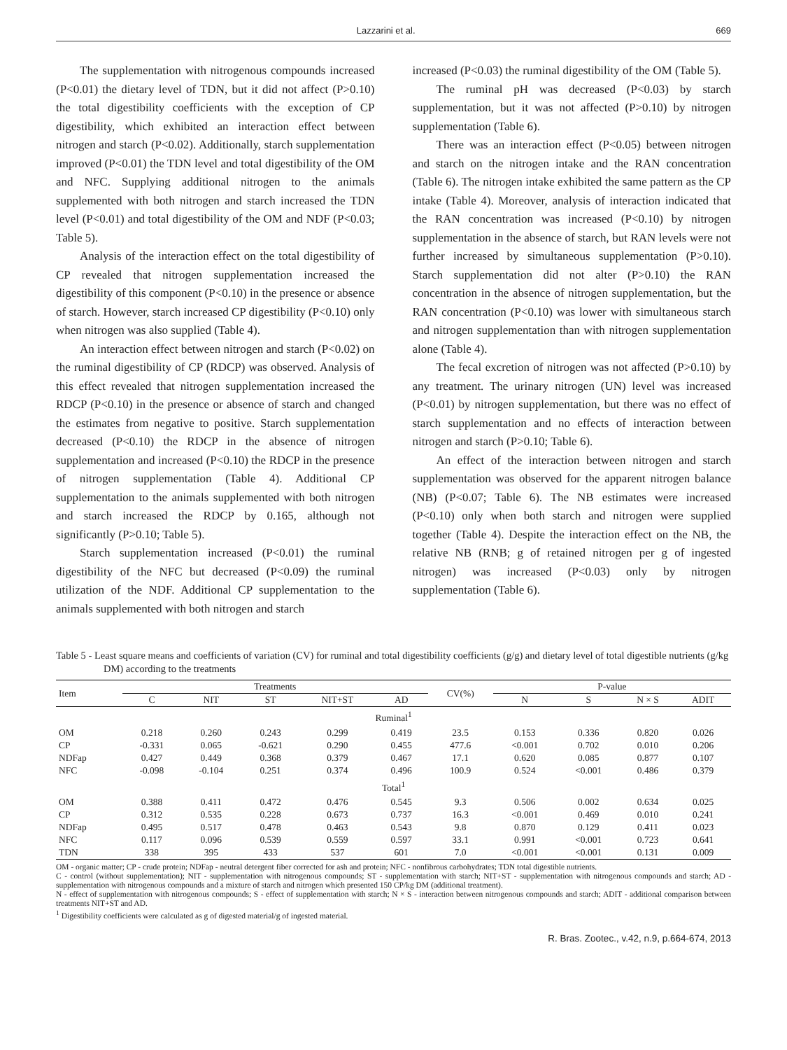Lazzarini et al. 669
The supplementation with nitrogenous compounds increased (P<0.01) the dietary level of TDN, but it did not affect (P>0.10) the total digestibility coefficients with the exception of CP digestibility, which exhibited an interaction effect between nitrogen and starch (P<0.02). Additionally, starch supplementation improved (P<0.01) the TDN level and total digestibility of the OM and NFC. Supplying additional nitrogen to the animals supplemented with both nitrogen and starch increased the TDN level (P<0.01) and total digestibility of the OM and NDF (P<0.03; Table 5).
Analysis of the interaction effect on the total digestibility of CP revealed that nitrogen supplementation increased the digestibility of this component (P<0.10) in the presence or absence of starch. However, starch increased CP digestibility (P<0.10) only when nitrogen was also supplied (Table 4).
An interaction effect between nitrogen and starch (P<0.02) on the ruminal digestibility of CP (RDCP) was observed. Analysis of this effect revealed that nitrogen supplementation increased the RDCP (P<0.10) in the presence or absence of starch and changed the estimates from negative to positive. Starch supplementation decreased (P<0.10) the RDCP in the absence of nitrogen supplementation and increased (P<0.10) the RDCP in the presence of nitrogen supplementation (Table 4). Additional CP supplementation to the animals supplemented with both nitrogen and starch increased the RDCP by 0.165, although not significantly (P>0.10; Table 5).
Starch supplementation increased (P<0.01) the ruminal digestibility of the NFC but decreased (P<0.09) the ruminal utilization of the NDF. Additional CP supplementation to the animals supplemented with both nitrogen and starch
increased (P<0.03) the ruminal digestibility of the OM (Table 5).
The ruminal pH was decreased (P<0.03) by starch supplementation, but it was not affected (P>0.10) by nitrogen supplementation (Table 6).
There was an interaction effect (P<0.05) between nitrogen and starch on the nitrogen intake and the RAN concentration (Table 6). The nitrogen intake exhibited the same pattern as the CP intake (Table 4). Moreover, analysis of interaction indicated that the RAN concentration was increased (P<0.10) by nitrogen supplementation in the absence of starch, but RAN levels were not further increased by simultaneous supplementation (P>0.10). Starch supplementation did not alter (P>0.10) the RAN concentration in the absence of nitrogen supplementation, but the RAN concentration (P<0.10) was lower with simultaneous starch and nitrogen supplementation than with nitrogen supplementation alone (Table 4).
The fecal excretion of nitrogen was not affected (P>0.10) by any treatment. The urinary nitrogen (UN) level was increased (P<0.01) by nitrogen supplementation, but there was no effect of starch supplementation and no effects of interaction between nitrogen and starch (P>0.10; Table 6).
An effect of the interaction between nitrogen and starch supplementation was observed for the apparent nitrogen balance (NB) (P<0.07; Table 6). The NB estimates were increased (P<0.10) only when both starch and nitrogen were supplied together (Table 4). Despite the interaction effect on the NB, the relative NB (RNB; g of retained nitrogen per g of ingested nitrogen) was increased (P<0.03) only by nitrogen supplementation (Table 6).
Table 5 - Least square means and coefficients of variation (CV) for ruminal and total digestibility coefficients (g/g) and dietary level of total digestible nutrients (g/kg DM) according to the treatments
| Item | Treatments | | | | | CV(%) | P-value | | | |
| --- | --- | --- | --- | --- | --- | --- | --- | --- | --- | --- |
| | C | NIT | ST | NIT+ST | AD | | N | S | N × S | ADIT |
| Ruminal<sup>1</sup> | | | | | | | | | | |
| OM | 0.218 | 0.260 | 0.243 | 0.299 | 0.419 | 23.5 | 0.153 | 0.336 | 0.820 | 0.026 |
| CP | -0.331 | 0.065 | -0.621 | 0.290 | 0.455 | 477.6 | <0.001 | 0.702 | 0.010 | 0.206 |
| NDFap | 0.427 | 0.449 | 0.368 | 0.379 | 0.467 | 17.1 | 0.620 | 0.085 | 0.877 | 0.107 |
| NFC | -0.098 | -0.104 | 0.251 | 0.374 | 0.496 | 100.9 | 0.524 | <0.001 | 0.486 | 0.379 |
| Total<sup>1</sup> | | | | | | | | | | |
| OM | 0.388 | 0.411 | 0.472 | 0.476 | 0.545 | 9.3 | 0.506 | 0.002 | 0.634 | 0.025 |
| CP | 0.312 | 0.535 | 0.228 | 0.673 | 0.737 | 16.3 | <0.001 | 0.469 | 0.010 | 0.241 |
| NDFap | 0.495 | 0.517 | 0.478 | 0.463 | 0.543 | 9.8 | 0.870 | 0.129 | 0.411 | 0.023 |
| NFC | 0.117 | 0.096 | 0.539 | 0.559 | 0.597 | 33.1 | 0.991 | <0.001 | 0.723 | 0.641 |
| TDN | 338 | 395 | 433 | 537 | 601 | 7.0 | <0.001 | <0.001 | 0.131 | 0.009 |
OM - organic matter; CP - crude protein; NDFap - neutral detergent fiber corrected for ash and protein; NFC - nonfibrous carbohydrates; TDN total digestible nutrients.
C - control (without supplementation); NIT - supplementation with nitrogenous compounds; ST - supplementation with starch; NIT+ST - supplementation with nitrogenous compounds and starch; AD - supplementation with nitrogenous compounds and a mixture of starch and nitrogen which presented 150 CP/kg DM (additional treatment).
N - effect of supplementation with nitrogenous compounds; S - effect of supplementation with starch; N × S - interaction between nitrogenous compounds and starch; ADIT - additional comparison between treatments NIT+ST and AD.
<sup>1</sup> Digestibility coefficients were calculated as g of digested material/g of ingested material.
R. Bras. Zootec., v.42, n.9, p.664-674, 2013